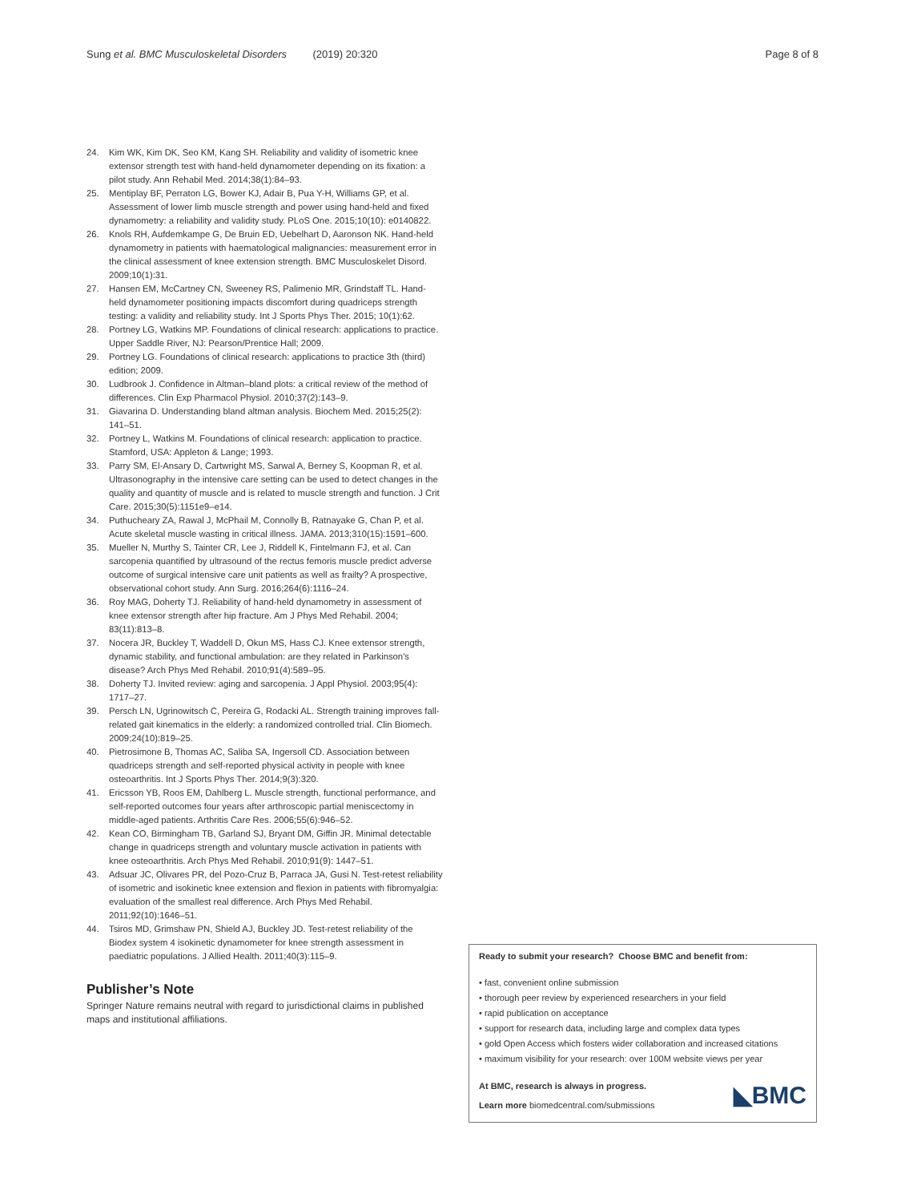Sung et al. BMC Musculoskeletal Disorders (2019) 20:320
Page 8 of 8
24. Kim WK, Kim DK, Seo KM, Kang SH. Reliability and validity of isometric knee extensor strength test with hand-held dynamometer depending on its fixation: a pilot study. Ann Rehabil Med. 2014;38(1):84–93.
25. Mentiplay BF, Perraton LG, Bower KJ, Adair B, Pua Y-H, Williams GP, et al. Assessment of lower limb muscle strength and power using hand-held and fixed dynamometry: a reliability and validity study. PLoS One. 2015;10(10): e0140822.
26. Knols RH, Aufdemkampe G, De Bruin ED, Uebelhart D, Aaronson NK. Hand-held dynamometry in patients with haematological malignancies: measurement error in the clinical assessment of knee extension strength. BMC Musculoskelet Disord. 2009;10(1):31.
27. Hansen EM, McCartney CN, Sweeney RS, Palimenio MR, Grindstaff TL. Hand-held dynamometer positioning impacts discomfort during quadriceps strength testing: a validity and reliability study. Int J Sports Phys Ther. 2015; 10(1):62.
28. Portney LG, Watkins MP. Foundations of clinical research: applications to practice. Upper Saddle River, NJ: Pearson/Prentice Hall; 2009.
29. Portney LG. Foundations of clinical research: applications to practice 3th (third) edition; 2009.
30. Ludbrook J. Confidence in Altman–bland plots: a critical review of the method of differences. Clin Exp Pharmacol Physiol. 2010;37(2):143–9.
31. Giavarina D. Understanding bland altman analysis. Biochem Med. 2015;25(2): 141–51.
32. Portney L, Watkins M. Foundations of clinical research: application to practice. Stamford, USA: Appleton & Lange; 1993.
33. Parry SM, El-Ansary D, Cartwright MS, Sarwal A, Berney S, Koopman R, et al. Ultrasonography in the intensive care setting can be used to detect changes in the quality and quantity of muscle and is related to muscle strength and function. J Crit Care. 2015;30(5):1151e9–e14.
34. Puthucheary ZA, Rawal J, McPhail M, Connolly B, Ratnayake G, Chan P, et al. Acute skeletal muscle wasting in critical illness. JAMA. 2013;310(15):1591–600.
35. Mueller N, Murthy S, Tainter CR, Lee J, Riddell K, Fintelmann FJ, et al. Can sarcopenia quantified by ultrasound of the rectus femoris muscle predict adverse outcome of surgical intensive care unit patients as well as frailty? A prospective, observational cohort study. Ann Surg. 2016;264(6):1116–24.
36. Roy MAG, Doherty TJ. Reliability of hand-held dynamometry in assessment of knee extensor strength after hip fracture. Am J Phys Med Rehabil. 2004; 83(11):813–8.
37. Nocera JR, Buckley T, Waddell D, Okun MS, Hass CJ. Knee extensor strength, dynamic stability, and functional ambulation: are they related in Parkinson's disease? Arch Phys Med Rehabil. 2010;91(4):589–95.
38. Doherty TJ. Invited review: aging and sarcopenia. J Appl Physiol. 2003;95(4): 1717–27.
39. Persch LN, Ugrinowitsch C, Pereira G, Rodacki AL. Strength training improves fall-related gait kinematics in the elderly: a randomized controlled trial. Clin Biomech. 2009;24(10):819–25.
40. Pietrosimone B, Thomas AC, Saliba SA, Ingersoll CD. Association between quadriceps strength and self-reported physical activity in people with knee osteoarthritis. Int J Sports Phys Ther. 2014;9(3):320.
41. Ericsson YB, Roos EM, Dahlberg L. Muscle strength, functional performance, and self-reported outcomes four years after arthroscopic partial meniscectomy in middle-aged patients. Arthritis Care Res. 2006;55(6):946–52.
42. Kean CO, Birmingham TB, Garland SJ, Bryant DM, Giffin JR. Minimal detectable change in quadriceps strength and voluntary muscle activation in patients with knee osteoarthritis. Arch Phys Med Rehabil. 2010;91(9): 1447–51.
43. Adsuar JC, Olivares PR, del Pozo-Cruz B, Parraca JA, Gusi N. Test-retest reliability of isometric and isokinetic knee extension and flexion in patients with fibromyalgia: evaluation of the smallest real difference. Arch Phys Med Rehabil. 2011;92(10):1646–51.
44. Tsiros MD, Grimshaw PN, Shield AJ, Buckley JD. Test-retest reliability of the Biodex system 4 isokinetic dynamometer for knee strength assessment in paediatric populations. J Allied Health. 2011;40(3):115–9.
Publisher’s Note
Springer Nature remains neutral with regard to jurisdictional claims in published maps and institutional affiliations.
Ready to submit your research? Choose BMC and benefit from:
• fast, convenient online submission
• thorough peer review by experienced researchers in your field
• rapid publication on acceptance
• support for research data, including large and complex data types
• gold Open Access which fosters wider collaboration and increased citations
• maximum visibility for your research: over 100M website views per year
◣BMC
At BMC, research is always in progress.
Learn more biomedcentral.com/submissions